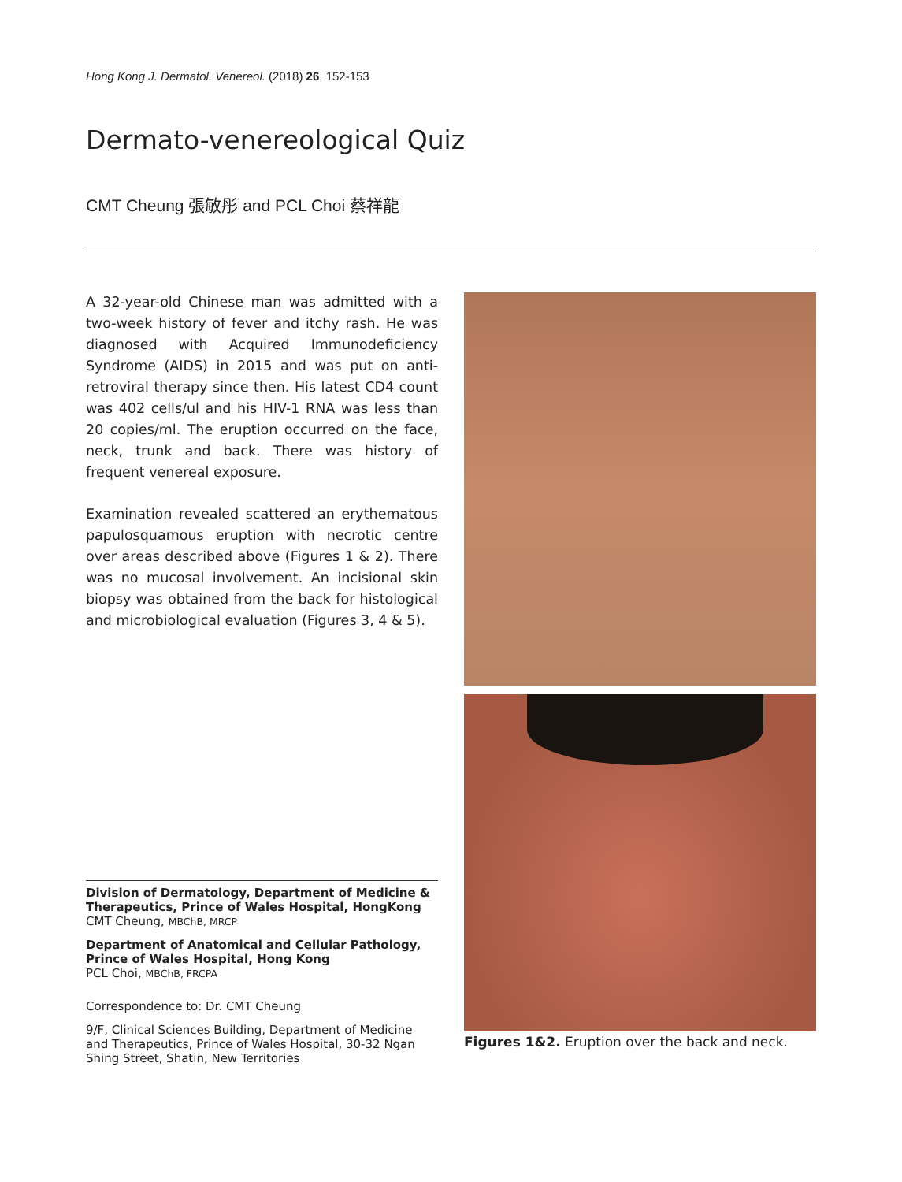Hong Kong J. Dermatol. Venereol. (2018) 26, 152-153
Dermato-venereological Quiz
CMT Cheung 張敏彤 and PCL Choi 蔡祥龍
A 32-year-old Chinese man was admitted with a two-week history of fever and itchy rash. He was diagnosed with Acquired Immunodeficiency Syndrome (AIDS) in 2015 and was put on anti-retroviral therapy since then. His latest CD4 count was 402 cells/ul and his HIV-1 RNA was less than 20 copies/ml. The eruption occurred on the face, neck, trunk and back. There was history of frequent venereal exposure.
Examination revealed scattered an erythematous papulosquamous eruption with necrotic centre over areas described above (Figures 1 & 2). There was no mucosal involvement. An incisional skin biopsy was obtained from the back for histological and microbiological evaluation (Figures 3, 4 & 5).
Division of Dermatology, Department of Medicine & Therapeutics, Prince of Wales Hospital, HongKong
CMT Cheung, MBChB, MRCP
Department of Anatomical and Cellular Pathology, Prince of Wales Hospital, Hong Kong
PCL Choi, MBChB, FRCPA
Correspondence to: Dr. CMT Cheung
9/F, Clinical Sciences Building, Department of Medicine and Therapeutics, Prince of Wales Hospital, 30-32 Ngan Shing Street, Shatin, New Territories
Figures 1&2. Eruption over the back and neck.